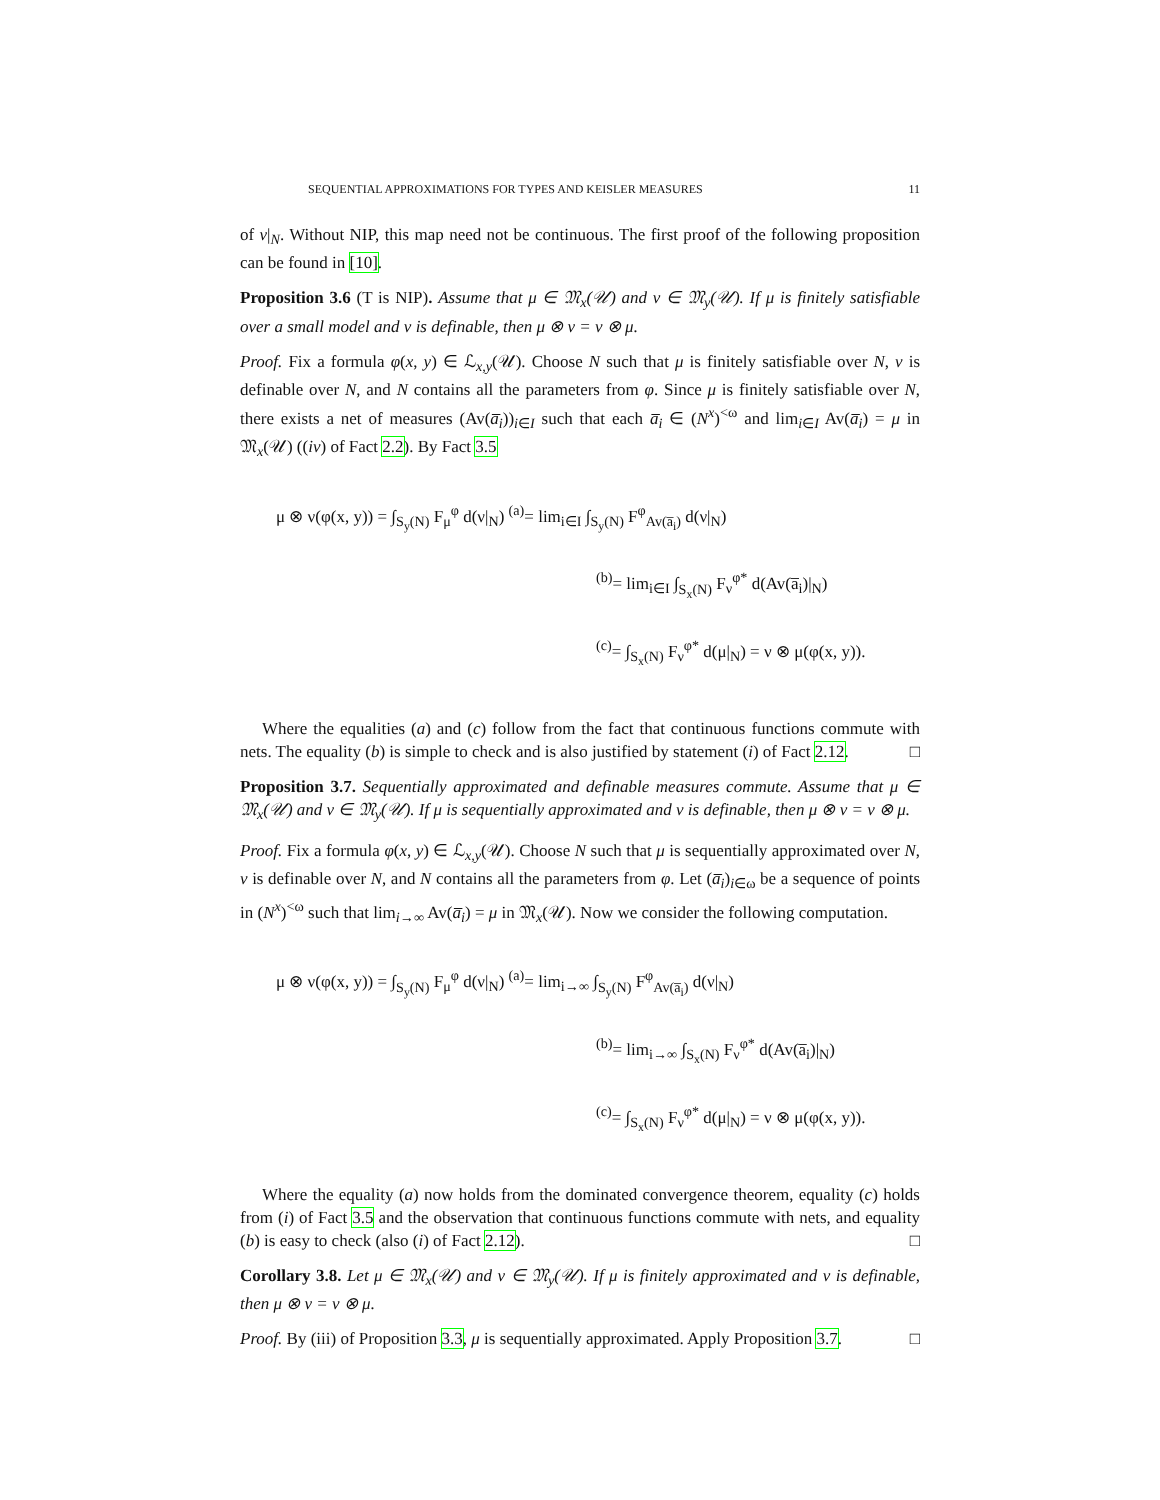SEQUENTIAL APPROXIMATIONS FOR TYPES AND KEISLER MEASURES 11
of ν|<sub>N</sub>. Without NIP, this map need not be continuous. The first proof of the following proposition can be found in [10].
Proposition 3.6 (T is NIP). Assume that μ ∈ 𝔐<sub>x</sub>(𝒰) and ν ∈ 𝔐<sub>y</sub>(𝒰). If μ is finitely satisfiable over a small model and ν is definable, then μ ⊗ ν = ν ⊗ μ.
Proof. Fix a formula φ(x, y) ∈ ℒ<sub>x,y</sub>(𝒰). Choose N such that μ is finitely satisfiable over N, ν is definable over N, and N contains all the parameters from φ. Since μ is finitely satisfiable over N, there exists a net of measures (Av(a̅<sub>i</sub>))<sub>i∈I</sub> such that each a̅<sub>i</sub> ∈ (N<sup>x</sup>)<sup><ω</sup> and lim<sub>i∈I</sub> Av(a̅<sub>i</sub>) = μ in 𝔐<sub>x</sub>(𝒰) ((iv) of Fact 2.2). By Fact 3.5
μ ⊗ ν(φ(x, y)) = ∫<sub>S<sub>y</sub>(N)</sub> F<sub>μ</sub><sup>φ</sup> d(ν|<sub>N</sub>) <sup>(a)</sup>= lim<sub>i∈I</sub> ∫<sub>S<sub>y</sub>(N)</sub> F<sup>φ</sup><sub>Av(a̅<sub>i</sub>)</sub> d(ν|<sub>N</sub>)
<sup>(b)</sup>= lim<sub>i∈I</sub> ∫<sub>S<sub>x</sub>(N)</sub> F<sub>ν</sub><sup>φ*</sup> d(Av(a̅<sub>i</sub>)|<sub>N</sub>)
<sup>(c)</sup>= ∫<sub>S<sub>x</sub>(N)</sub> F<sub>ν</sub><sup>φ*</sup> d(μ|<sub>N</sub>) = ν ⊗ μ(φ(x, y)).
Where the equalities (a) and (c) follow from the fact that continuous functions commute with nets. The equality (b) is simple to check and is also justified by statement (i) of Fact 2.12. □
Proposition 3.7. Sequentially approximated and definable measures commute. Assume that μ ∈ 𝔐<sub>x</sub>(𝒰) and ν ∈ 𝔐<sub>y</sub>(𝒰). If μ is sequentially approximated and ν is definable, then μ ⊗ ν = ν ⊗ μ.
Proof. Fix a formula φ(x, y) ∈ ℒ<sub>x,y</sub>(𝒰). Choose N such that μ is sequentially approximated over N, ν is definable over N, and N contains all the parameters from φ. Let (a̅<sub>i</sub>)<sub>i∈ω</sub> be a sequence of points in (N<sup>x</sup>)<sup><ω</sup> such that lim<sub>i→∞</sub> Av(a̅<sub>i</sub>) = μ in 𝔐<sub>x</sub>(𝒰). Now we consider the following computation.
μ ⊗ ν(φ(x, y)) = ∫<sub>S<sub>y</sub>(N)</sub> F<sub>μ</sub><sup>φ</sup> d(ν|<sub>N</sub>) <sup>(a)</sup>= lim<sub>i→∞</sub> ∫<sub>S<sub>y</sub>(N)</sub> F<sup>φ</sup><sub>Av(a̅<sub>i</sub>)</sub> d(ν|<sub>N</sub>)
<sup>(b)</sup>= lim<sub>i→∞</sub> ∫<sub>S<sub>x</sub>(N)</sub> F<sub>ν</sub><sup>φ*</sup> d(Av(a̅<sub>i</sub>)|<sub>N</sub>)
<sup>(c)</sup>= ∫<sub>S<sub>x</sub>(N)</sub> F<sub>ν</sub><sup>φ*</sup> d(μ|<sub>N</sub>) = ν ⊗ μ(φ(x, y)).
Where the equality (a) now holds from the dominated convergence theorem, equality (c) holds from (i) of Fact 3.5 and the observation that continuous functions commute with nets, and equality (b) is easy to check (also (i) of Fact 2.12). □
Corollary 3.8. Let μ ∈ 𝔐<sub>x</sub>(𝒰) and ν ∈ 𝔐<sub>y</sub>(𝒰). If μ is finitely approximated and ν is definable, then μ ⊗ ν = ν ⊗ μ.
Proof. By (iii) of Proposition 3.3, μ is sequentially approximated. Apply Proposition 3.7. □